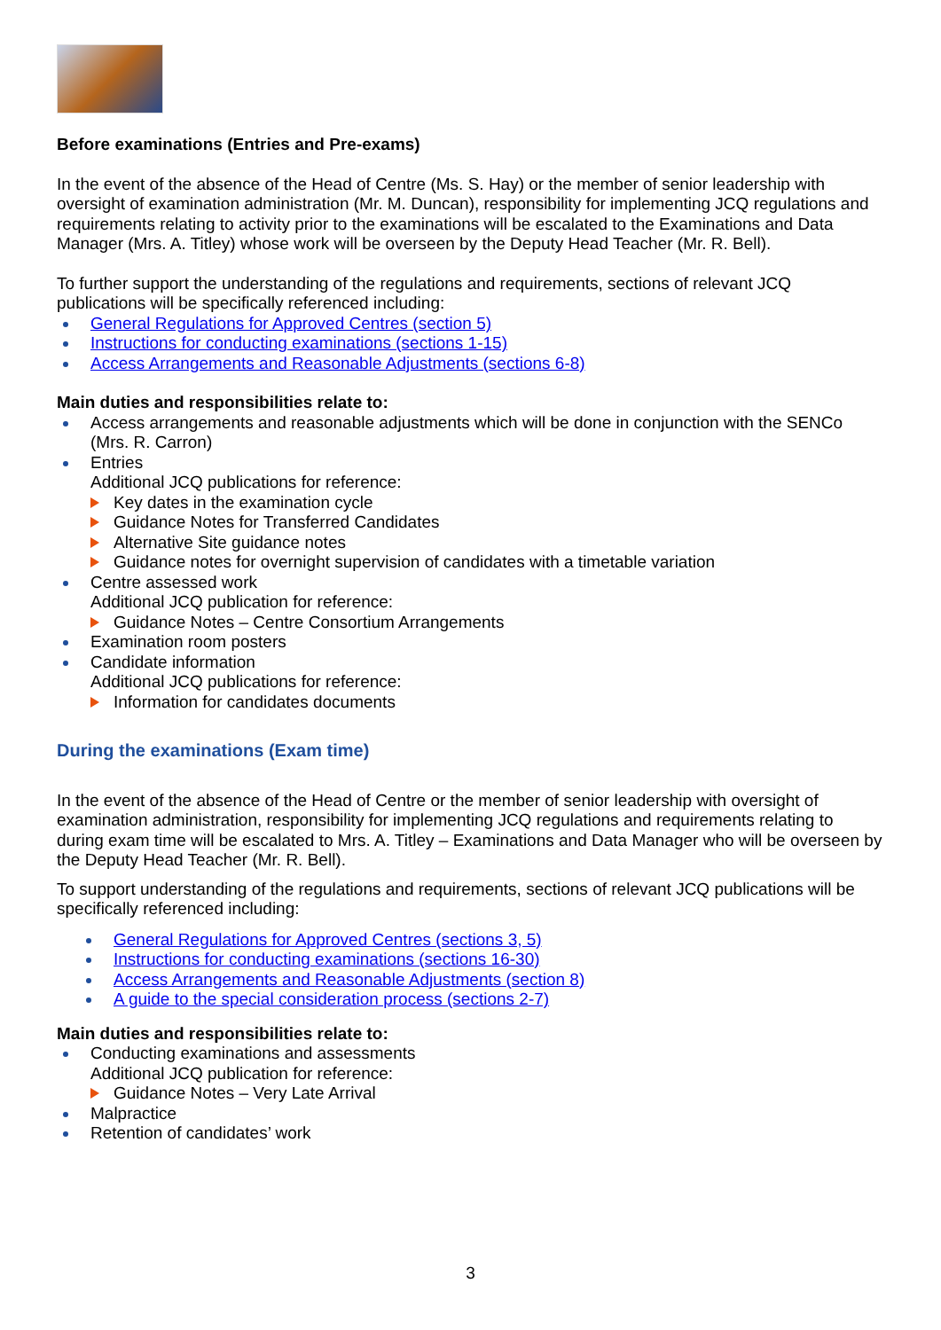Before examinations (Entries and Pre-exams)
In the event of the absence of the Head of Centre (Ms. S. Hay) or the member of senior leadership with oversight of examination administration (Mr. M. Duncan), responsibility for implementing JCQ regulations and requirements relating to activity prior to the examinations will be escalated to the Examinations and Data Manager (Mrs. A. Titley) whose work will be overseen by the Deputy Head Teacher (Mr. R. Bell).
To further support the understanding of the regulations and requirements, sections of relevant JCQ publications will be specifically referenced including:
General Regulations for Approved Centres (section 5)
Instructions for conducting examinations (sections 1-15)
Access Arrangements and Reasonable Adjustments (sections 6-8)
Main duties and responsibilities relate to:
Access arrangements and reasonable adjustments which will be done in conjunction with the SENCo (Mrs. R. Carron)
Entries
Additional JCQ publications for reference:
Key dates in the examination cycle
Guidance Notes for Transferred Candidates
Alternative Site guidance notes
Guidance notes for overnight supervision of candidates with a timetable variation
Centre assessed work
Additional JCQ publication for reference:
Guidance Notes – Centre Consortium Arrangements
Examination room posters
Candidate information
Additional JCQ publications for reference:
Information for candidates documents
During the examinations (Exam time)
In the event of the absence of the Head of Centre or the member of senior leadership with oversight of examination administration, responsibility for implementing JCQ regulations and requirements relating to during exam time will be escalated to Mrs. A. Titley – Examinations and Data Manager who will be overseen by the Deputy Head Teacher (Mr. R. Bell).
To support understanding of the regulations and requirements, sections of relevant JCQ publications will be specifically referenced including:
General Regulations for Approved Centres (sections 3, 5)
Instructions for conducting examinations (sections 16-30)
Access Arrangements and Reasonable Adjustments (section 8)
A guide to the special consideration process (sections 2-7)
Main duties and responsibilities relate to:
Conducting examinations and assessments
Additional JCQ publication for reference:
Guidance Notes – Very Late Arrival
Malpractice
Retention of candidates’ work
3